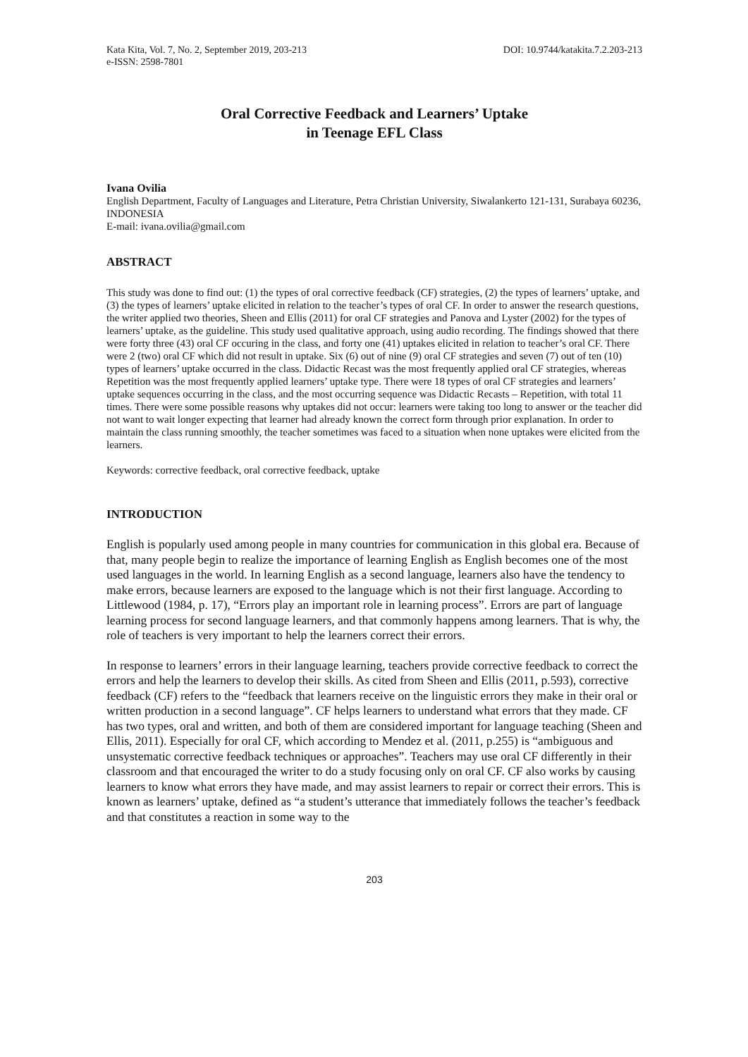Kata Kita, Vol. 7, No. 2, September 2019, 203-213
e-ISSN: 2598-7801
DOI: 10.9744/katakita.7.2.203-213
Oral Corrective Feedback and Learners’ Uptake
in Teenage EFL Class
Ivana Ovilia
English Department, Faculty of Languages and Literature, Petra Christian University, Siwalankerto 121-131, Surabaya 60236, INDONESIA
E-mail: ivana.ovilia@gmail.com
ABSTRACT
This study was done to find out: (1) the types of oral corrective feedback (CF) strategies, (2) the types of learners’ uptake, and (3) the types of learners’ uptake elicited in relation to the teacher’s types of oral CF. In order to answer the research questions, the writer applied two theories, Sheen and Ellis (2011) for oral CF strategies and Panova and Lyster (2002) for the types of learners’ uptake, as the guideline. This study used qualitative approach, using audio recording. The findings showed that there were forty three (43) oral CF occuring in the class, and forty one (41) uptakes elicited in relation to teacher’s oral CF. There were 2 (two) oral CF which did not result in uptake. Six (6) out of nine (9) oral CF strategies and seven (7) out of ten (10) types of learners’ uptake occurred in the class. Didactic Recast was the most frequently applied oral CF strategies, whereas Repetition was the most frequently applied learners’ uptake type. There were 18 types of oral CF strategies and learners’ uptake sequences occurring in the class, and the most occurring sequence was Didactic Recasts – Repetition, with total 11 times. There were some possible reasons why uptakes did not occur: learners were taking too long to answer or the teacher did not want to wait longer expecting that learner had already known the correct form through prior explanation. In order to maintain the class running smoothly, the teacher sometimes was faced to a situation when none uptakes were elicited from the learners.
Keywords: corrective feedback, oral corrective feedback, uptake
INTRODUCTION
English is popularly used among people in many countries for communication in this global era. Because of that, many people begin to realize the importance of learning English as English becomes one of the most used languages in the world. In learning English as a second language, learners also have the tendency to make errors, because learners are exposed to the language which is not their first language. According to Littlewood (1984, p. 17), “Errors play an important role in learning process”. Errors are part of language learning process for second language learners, and that commonly happens among learners. That is why, the role of teachers is very important to help the learners correct their errors.
In response to learners’ errors in their language learning, teachers provide corrective feedback to correct the errors and help the learners to develop their skills. As cited from Sheen and Ellis (2011, p.593), corrective feedback (CF) refers to the “feedback that learners receive on the linguistic errors they make in their oral or written production in a second language”. CF helps learners to understand what errors that they made. CF has two types, oral and written, and both of them are considered important for language teaching (Sheen and Ellis, 2011). Especially for oral CF, which according to Mendez et al. (2011, p.255) is “ambiguous and unsystematic corrective feedback techniques or approaches”. Teachers may use oral CF differently in their classroom and that encouraged the writer to do a study focusing only on oral CF. CF also works by causing learners to know what errors they have made, and may assist learners to repair or correct their errors. This is known as learners’ uptake, defined as “a student’s utterance that immediately follows the teacher’s feedback and that constitutes a reaction in some way to the
203